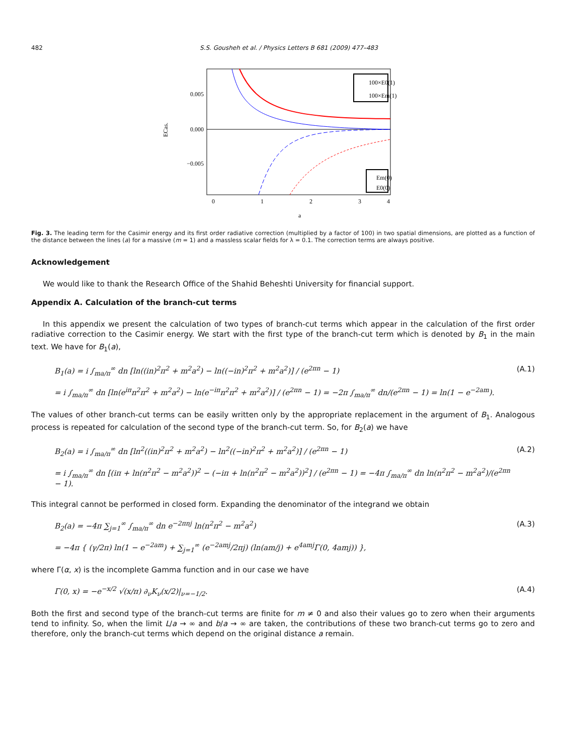482 S.S. Gousheh et al. / Physics Letters B 681 (2009) 477–483
0.005
0.000
−0.005
ECas.
100×E0(1)
100×Em(1)
Em(0)
E0(0)
0
1
2
3
4
a
Fig. 3. The leading term for the Casimir energy and its first order radiative correction (multiplied by a factor of 100) in two spatial dimensions, are plotted as a function of the distance between the lines (a) for a massive (m = 1) and a massless scalar fields for λ = 0.1. The correction terms are always positive.
Acknowledgement
We would like to thank the Research Office of the Shahid Beheshti University for financial support.
Appendix A. Calculation of the branch-cut terms
In this appendix we present the calculation of two types of branch-cut terms which appear in the calculation of the first order radiative correction to the Casimir energy. We start with the first type of the branch-cut term which is denoted by B<sub>1</sub> in the main text. We have for B<sub>1</sub>(a),
B<sub>1</sub>(a) = i ∫<sub>ma/π</sub><sup>∞</sup> dn [ln((in)<sup>2</sup>π<sup>2</sup> + m<sup>2</sup>a<sup>2</sup>) − ln((−in)<sup>2</sup>π<sup>2</sup> + m<sup>2</sup>a<sup>2</sup>)] / (e<sup>2πn</sup> − 1)
= i ∫<sub>ma/π</sub><sup>∞</sup> dn [ln(e<sup>iπ</sup>n<sup>2</sup>π<sup>2</sup> + m<sup>2</sup>a<sup>2</sup>) − ln(e<sup>−iπ</sup>n<sup>2</sup>π<sup>2</sup> + m<sup>2</sup>a<sup>2</sup>)] / (e<sup>2πn</sup> − 1) = −2π ∫<sub>ma/π</sub><sup>∞</sup> dn/(e<sup>2πn</sup> − 1) = ln(1 − e<sup>−2am</sup>).
(A.1)
The values of other branch-cut terms can be easily written only by the appropriate replacement in the argument of B<sub>1</sub>. Analogous process is repeated for calculation of the second type of the branch-cut term. So, for B<sub>2</sub>(a) we have
B<sub>2</sub>(a) = i ∫<sub>ma/π</sub><sup>∞</sup> dn [ln<sup>2</sup>((in)<sup>2</sup>π<sup>2</sup> + m<sup>2</sup>a<sup>2</sup>) − ln<sup>2</sup>((−in)<sup>2</sup>π<sup>2</sup> + m<sup>2</sup>a<sup>2</sup>)] / (e<sup>2πn</sup> − 1)
= i ∫<sub>ma/π</sub><sup>∞</sup> dn [(iπ + ln(n<sup>2</sup>π<sup>2</sup> − m<sup>2</sup>a<sup>2</sup>))<sup>2</sup> − (−iπ + ln(n<sup>2</sup>π<sup>2</sup> − m<sup>2</sup>a<sup>2</sup>))<sup>2</sup>] / (e<sup>2πn</sup> − 1) = −4π ∫<sub>ma/π</sub><sup>∞</sup> dn ln(n<sup>2</sup>π<sup>2</sup> − m<sup>2</sup>a<sup>2</sup>)/(e<sup>2πn</sup> − 1).
(A.2)
This integral cannot be performed in closed form. Expanding the denominator of the integrand we obtain
B<sub>2</sub>(a) = −4π ∑<sub>j=1</sub><sup>∞</sup> ∫<sub>ma/π</sub><sup>∞</sup> dn e<sup>−2πnj</sup> ln(n<sup>2</sup>π<sup>2</sup> − m<sup>2</sup>a<sup>2</sup>)
= −4π { (γ/2π) ln(1 − e<sup>−2am</sup>) + ∑<sub>j=1</sub><sup>∞</sup> (e<sup>−2amj</sup>/2πj) (ln(am/j) + e<sup>4amj</sup>Γ(0, 4amj)) },
(A.3)
where Γ(α, x) is the incomplete Gamma function and in our case we have
Γ(0, x) = −e<sup>−x/2</sup> √(x/π) ∂<sub>ν</sub>K<sub>ν</sub>(x/2)|<sub>ν=−1/2</sub>.
(A.4)
Both the first and second type of the branch-cut terms are finite for m ≠ 0 and also their values go to zero when their arguments tend to infinity. So, when the limit L/a → ∞ and b/a → ∞ are taken, the contributions of these two branch-cut terms go to zero and therefore, only the branch-cut terms which depend on the original distance a remain.